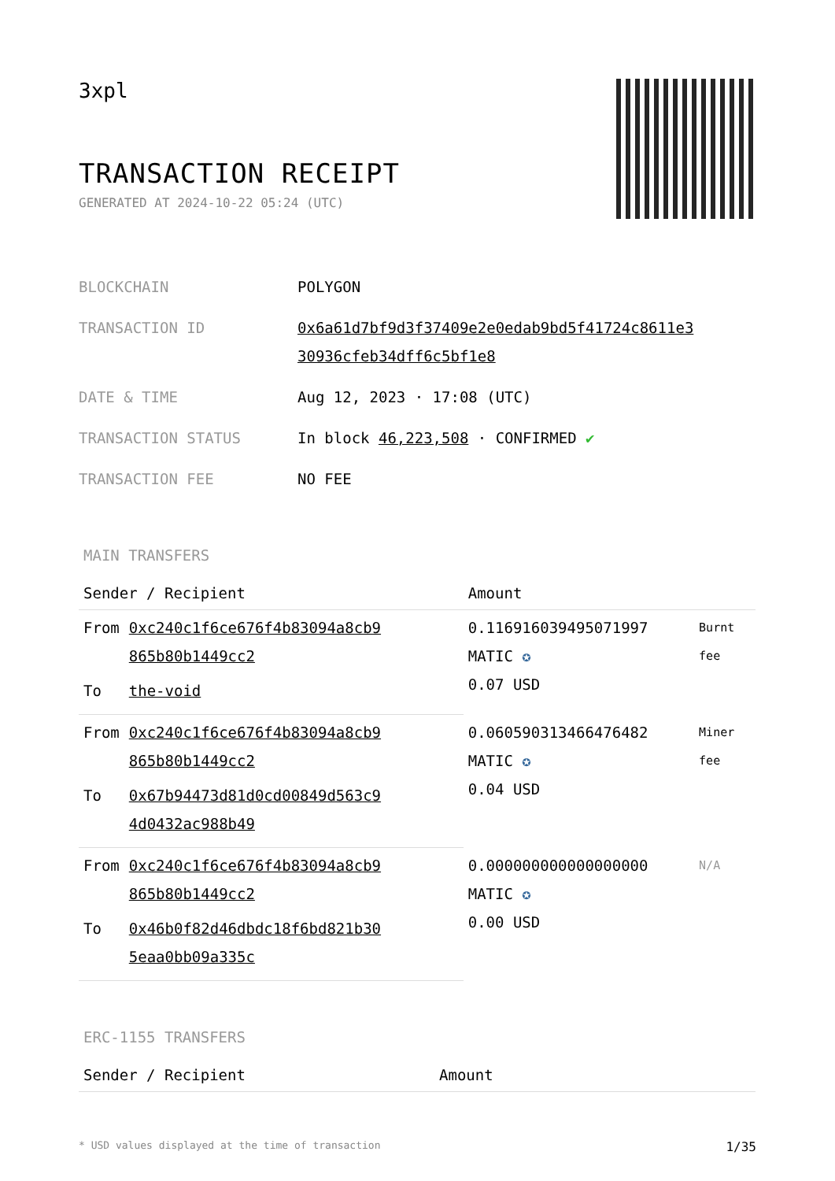3xpl
TRANSACTION RECEIPT
GENERATED AT 2024-10-22 05:24 (UTC)
| BLOCKCHAIN | POLYGON |
| TRANSACTION ID | 0x6a61d7bf9d3f37409e2e0edab9bd5f41724c8611e3 30936cfeb34dff6c5bf1e8 |
| DATE & TIME | Aug 12, 2023 · 17:08 (UTC) |
| TRANSACTION STATUS | In block 46,223,508 · CONFIRMED ✔ |
| TRANSACTION FEE | NO FEE |
MAIN TRANSFERS
| Sender / Recipient | | Amount | |
| --- | --- | --- | --- |
| From | 0xc240c1f6ce676f4b83094a8cb9 865b80b1449cc2 | 0.116916039495071997 MATIC ✪ 0.07 USD | Burnt fee |
| To | the-void | | |
| From | 0xc240c1f6ce676f4b83094a8cb9 865b80b1449cc2 | 0.060590313466476482 MATIC ✪ 0.04 USD | Miner fee |
| To | 0x67b94473d81d0cd00849d563c9 4d0432ac988b49 | | |
| From | 0xc240c1f6ce676f4b83094a8cb9 865b80b1449cc2 | 0.000000000000000000 MATIC ✪ 0.00 USD | N/A |
| To | 0x46b0f82d46dbdc18f6bd821b30 5eaa0bb09a335c | | |
ERC-1155 TRANSFERS
| Sender / Recipient | Amount |
| --- | --- |
* USD values displayed at the time of transaction 1/35